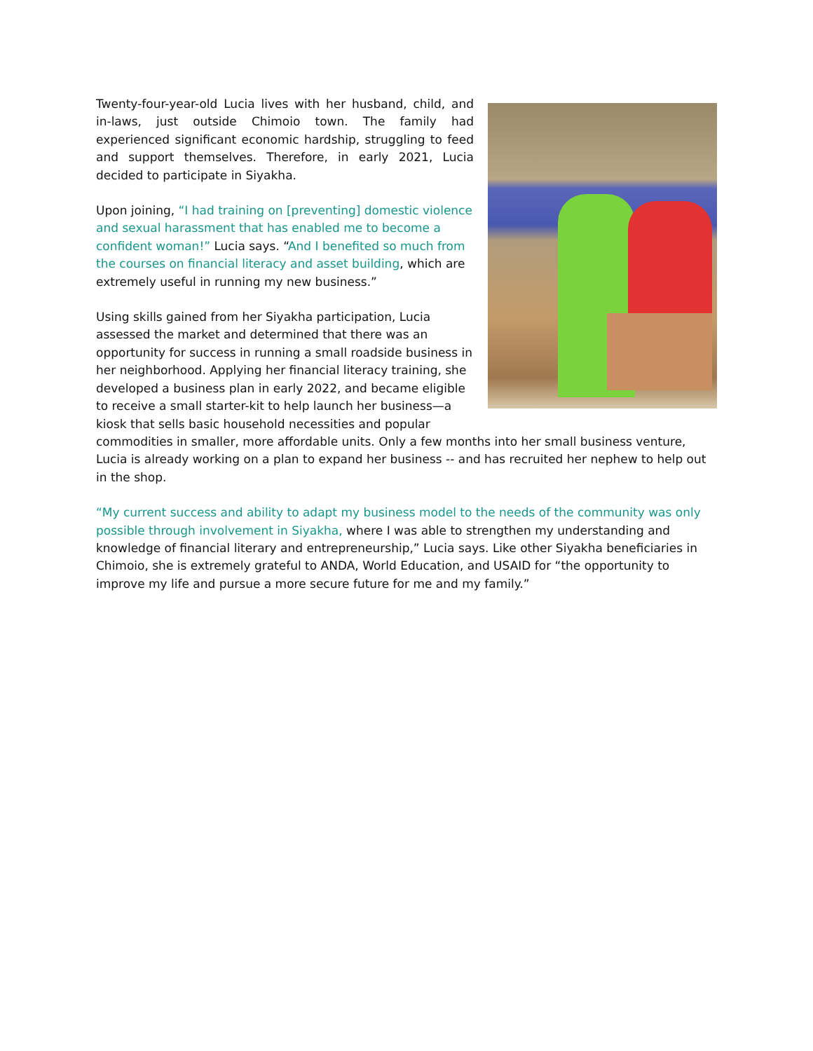Twenty-four-year-old Lucia lives with her husband, child, and in-laws, just outside Chimoio town. The family had experienced significant economic hardship, struggling to feed and support themselves. Therefore, in early 2021, Lucia decided to participate in Siyakha.
Upon joining, “I had training on [preventing] domestic violence and sexual harassment that has enabled me to become a confident woman!” Lucia says. “And I benefited so much from the courses on financial literacy and asset building, which are extremely useful in running my new business.”
Using skills gained from her Siyakha participation, Lucia assessed the market and determined that there was an opportunity for success in running a small roadside business in her neighborhood. Applying her financial literacy training, she developed a business plan in early 2022, and became eligible to receive a small starter-kit to help launch her business—a kiosk that sells basic household necessities and popular commodities in smaller, more affordable units. Only a few months into her small business venture, Lucia is already working on a plan to expand her business -- and has recruited her nephew to help out in the shop.
“My current success and ability to adapt my business model to the needs of the community was only possible through involvement in Siyakha, where I was able to strengthen my understanding and knowledge of financial literary and entrepreneurship,” Lucia says. Like other Siyakha beneficiaries in Chimoio, she is extremely grateful to ANDA, World Education, and USAID for “the opportunity to improve my life and pursue a more secure future for me and my family.”